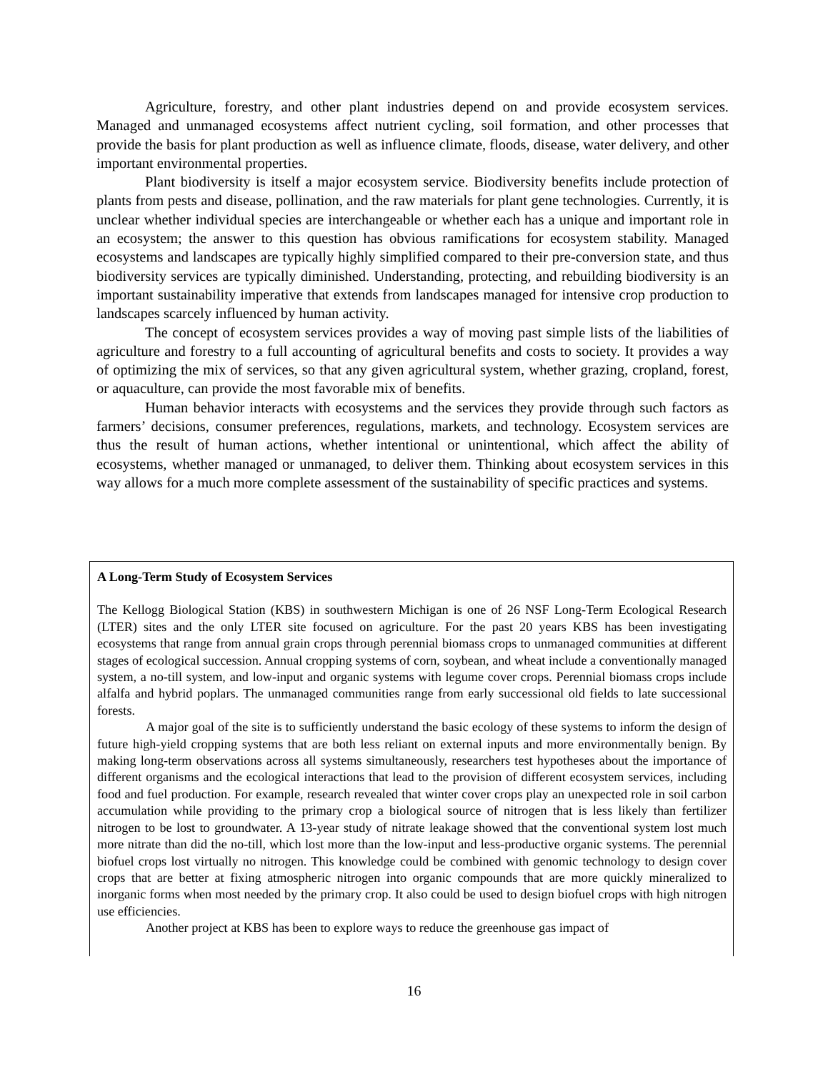Agriculture, forestry, and other plant industries depend on and provide ecosystem services. Managed and unmanaged ecosystems affect nutrient cycling, soil formation, and other processes that provide the basis for plant production as well as influence climate, floods, disease, water delivery, and other important environmental properties.
Plant biodiversity is itself a major ecosystem service. Biodiversity benefits include protection of plants from pests and disease, pollination, and the raw materials for plant gene technologies. Currently, it is unclear whether individual species are interchangeable or whether each has a unique and important role in an ecosystem; the answer to this question has obvious ramifications for ecosystem stability. Managed ecosystems and landscapes are typically highly simplified compared to their pre-conversion state, and thus biodiversity services are typically diminished. Understanding, protecting, and rebuilding biodiversity is an important sustainability imperative that extends from landscapes managed for intensive crop production to landscapes scarcely influenced by human activity.
The concept of ecosystem services provides a way of moving past simple lists of the liabilities of agriculture and forestry to a full accounting of agricultural benefits and costs to society. It provides a way of optimizing the mix of services, so that any given agricultural system, whether grazing, cropland, forest, or aquaculture, can provide the most favorable mix of benefits.
Human behavior interacts with ecosystems and the services they provide through such factors as farmers’ decisions, consumer preferences, regulations, markets, and technology. Ecosystem services are thus the result of human actions, whether intentional or unintentional, which affect the ability of ecosystems, whether managed or unmanaged, to deliver them. Thinking about ecosystem services in this way allows for a much more complete assessment of the sustainability of specific practices and systems.
A Long-Term Study of Ecosystem Services
The Kellogg Biological Station (KBS) in southwestern Michigan is one of 26 NSF Long-Term Ecological Research (LTER) sites and the only LTER site focused on agriculture. For the past 20 years KBS has been investigating ecosystems that range from annual grain crops through perennial biomass crops to unmanaged communities at different stages of ecological succession. Annual cropping systems of corn, soybean, and wheat include a conventionally managed system, a no-till system, and low-input and organic systems with legume cover crops. Perennial biomass crops include alfalfa and hybrid poplars. The unmanaged communities range from early successional old fields to late successional forests.
A major goal of the site is to sufficiently understand the basic ecology of these systems to inform the design of future high-yield cropping systems that are both less reliant on external inputs and more environmentally benign. By making long-term observations across all systems simultaneously, researchers test hypotheses about the importance of different organisms and the ecological interactions that lead to the provision of different ecosystem services, including food and fuel production. For example, research revealed that winter cover crops play an unexpected role in soil carbon accumulation while providing to the primary crop a biological source of nitrogen that is less likely than fertilizer nitrogen to be lost to groundwater. A 13-year study of nitrate leakage showed that the conventional system lost much more nitrate than did the no-till, which lost more than the low-input and less-productive organic systems. The perennial biofuel crops lost virtually no nitrogen. This knowledge could be combined with genomic technology to design cover crops that are better at fixing atmospheric nitrogen into organic compounds that are more quickly mineralized to inorganic forms when most needed by the primary crop. It also could be used to design biofuel crops with high nitrogen use efficiencies.
Another project at KBS has been to explore ways to reduce the greenhouse gas impact of
16